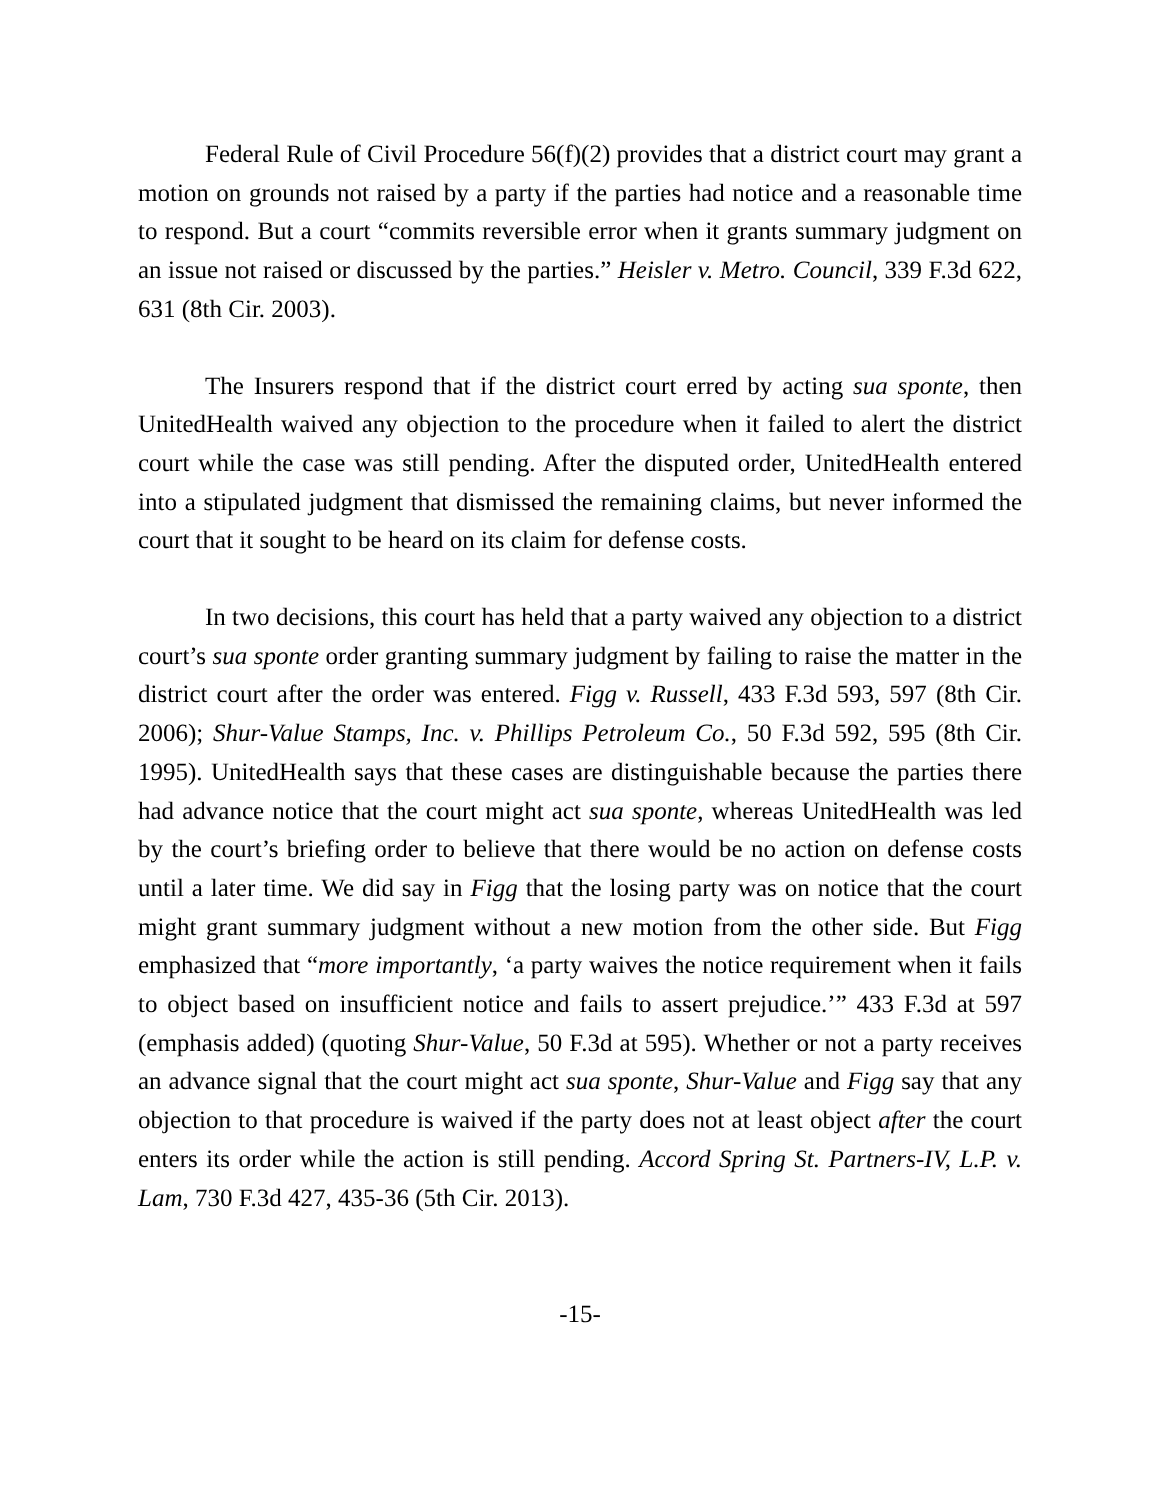Federal Rule of Civil Procedure 56(f)(2) provides that a district court may grant a motion on grounds not raised by a party if the parties had notice and a reasonable time to respond. But a court “commits reversible error when it grants summary judgment on an issue not raised or discussed by the parties.” Heisler v. Metro. Council, 339 F.3d 622, 631 (8th Cir. 2003).
The Insurers respond that if the district court erred by acting sua sponte, then UnitedHealth waived any objection to the procedure when it failed to alert the district court while the case was still pending. After the disputed order, UnitedHealth entered into a stipulated judgment that dismissed the remaining claims, but never informed the court that it sought to be heard on its claim for defense costs.
In two decisions, this court has held that a party waived any objection to a district court’s sua sponte order granting summary judgment by failing to raise the matter in the district court after the order was entered. Figg v. Russell, 433 F.3d 593, 597 (8th Cir. 2006); Shur-Value Stamps, Inc. v. Phillips Petroleum Co., 50 F.3d 592, 595 (8th Cir. 1995). UnitedHealth says that these cases are distinguishable because the parties there had advance notice that the court might act sua sponte, whereas UnitedHealth was led by the court’s briefing order to believe that there would be no action on defense costs until a later time. We did say in Figg that the losing party was on notice that the court might grant summary judgment without a new motion from the other side. But Figg emphasized that “more importantly, ‘a party waives the notice requirement when it fails to object based on insufficient notice and fails to assert prejudice.’” 433 F.3d at 597 (emphasis added) (quoting Shur-Value, 50 F.3d at 595). Whether or not a party receives an advance signal that the court might act sua sponte, Shur-Value and Figg say that any objection to that procedure is waived if the party does not at least object after the court enters its order while the action is still pending. Accord Spring St. Partners-IV, L.P. v. Lam, 730 F.3d 427, 435-36 (5th Cir. 2013).
-15-